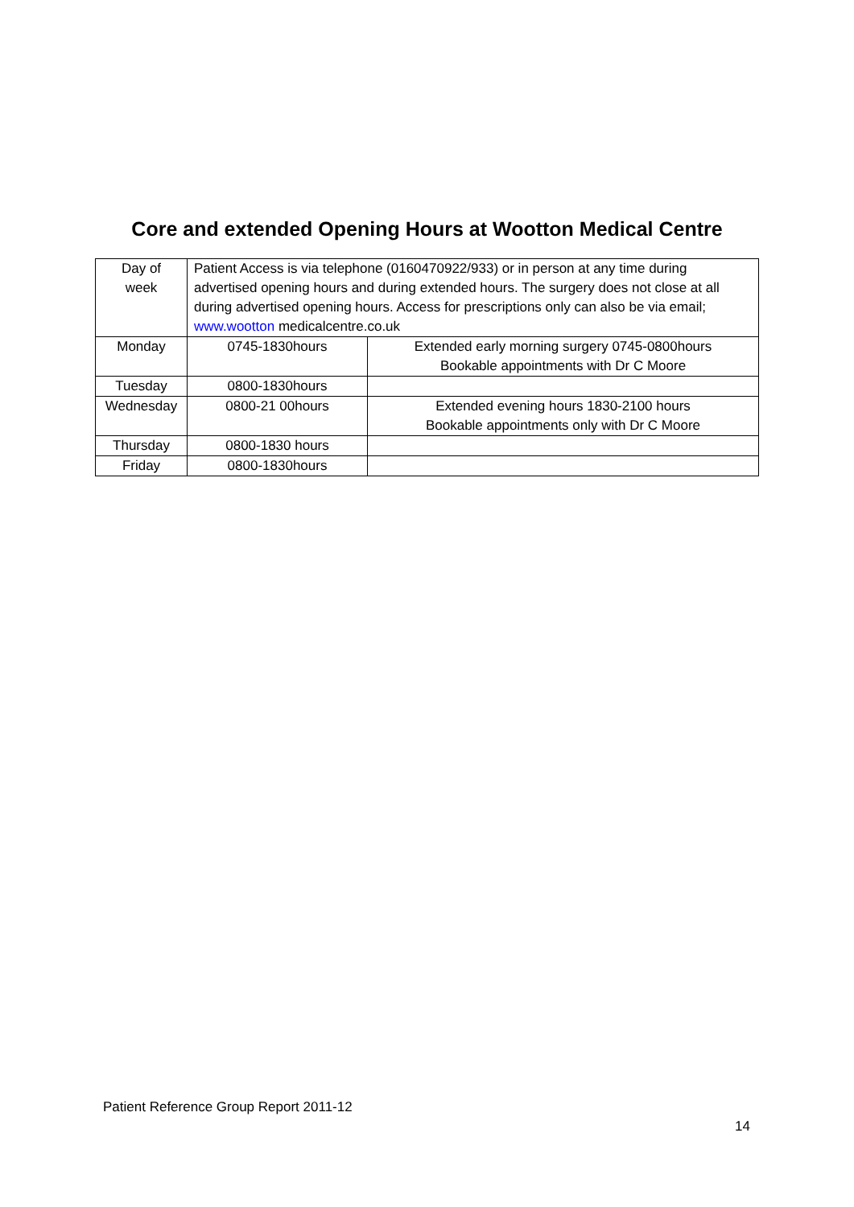Core and extended Opening Hours at Wootton Medical Centre
| Day of week | Patient Access is via telephone (0160470922/933) or in person at any time during advertised opening hours and during extended hours. The surgery does not close at all during advertised opening hours. Access for prescriptions only can also be via email; www.wootton medicalcentre.co.uk | |
| Monday | 0745-1830hours | Extended early morning surgery 0745-0800hours Bookable appointments with Dr C Moore |
| Tuesday | 0800-1830hours | |
| Wednesday | 0800-21 00hours | Extended evening hours 1830-2100 hours Bookable appointments only with Dr C Moore |
| Thursday | 0800-1830 hours | |
| Friday | 0800-1830hours | |
Patient Reference Group Report 2011-12
14